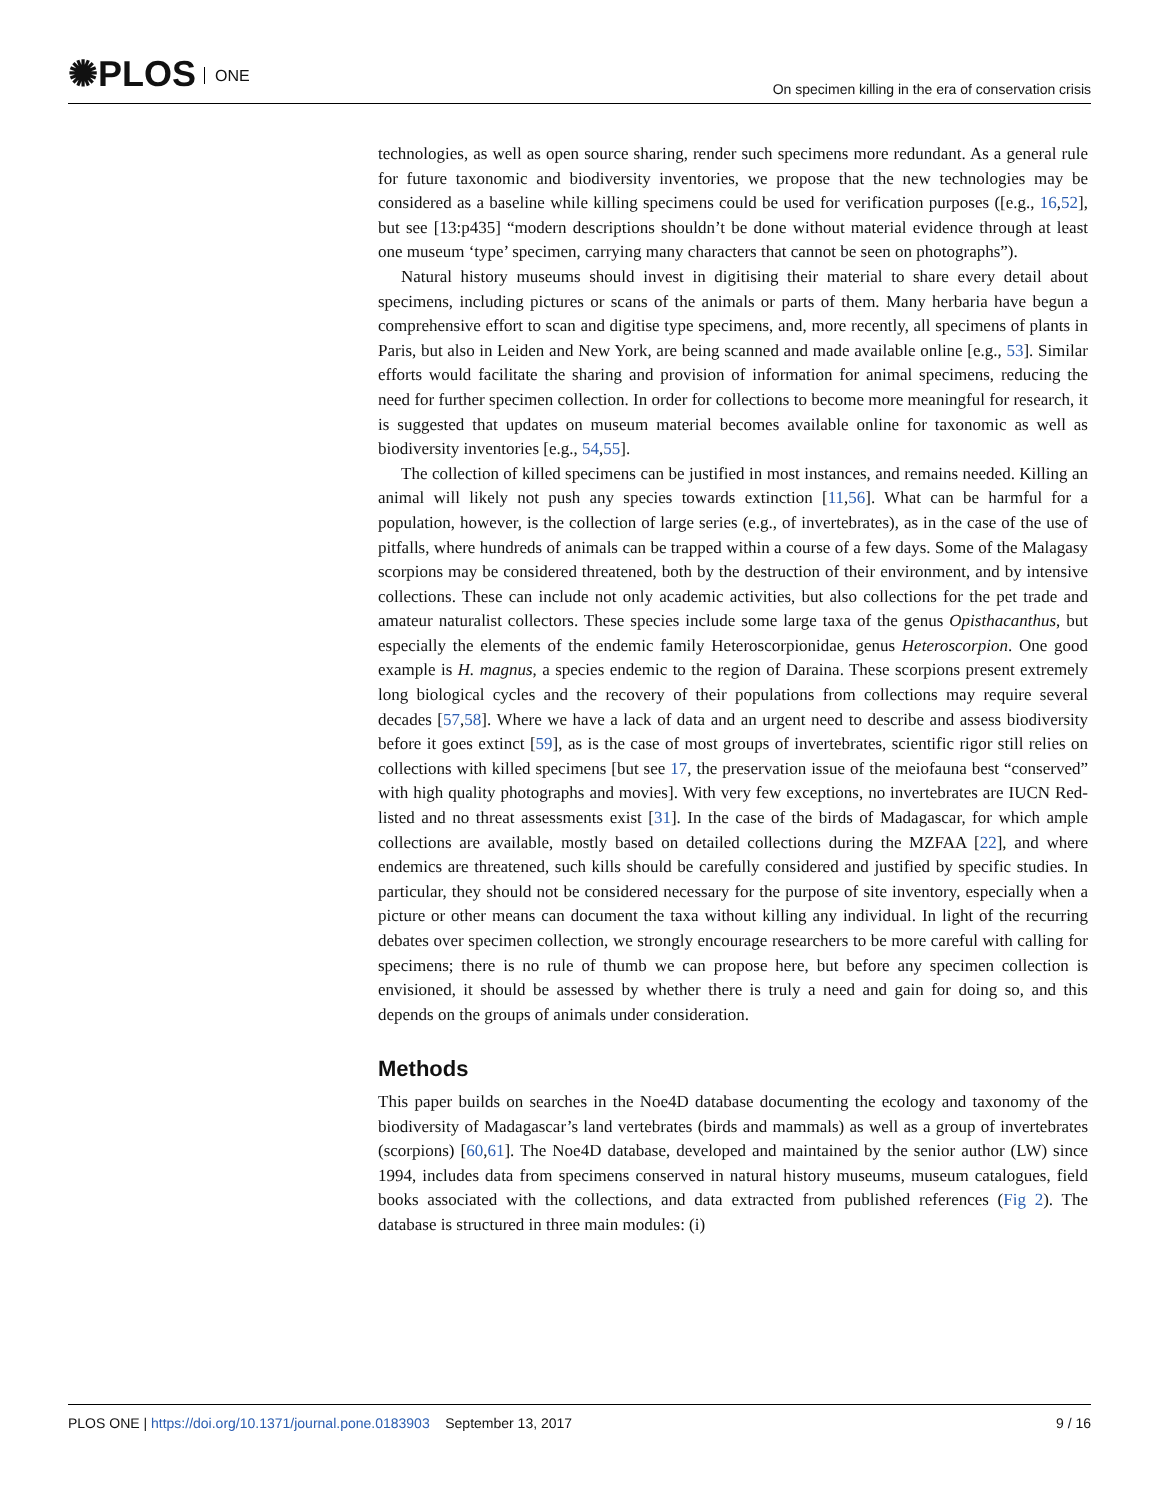✺PLOS ONE
On specimen killing in the era of conservation crisis
technologies, as well as open source sharing, render such specimens more redundant. As a general rule for future taxonomic and biodiversity inventories, we propose that the new technologies may be considered as a baseline while killing specimens could be used for verification purposes ([e.g., 16,52], but see [13:p435] “modern descriptions shouldn’t be done without material evidence through at least one museum ‘type’ specimen, carrying many characters that cannot be seen on photographs”).
Natural history museums should invest in digitising their material to share every detail about specimens, including pictures or scans of the animals or parts of them. Many herbaria have begun a comprehensive effort to scan and digitise type specimens, and, more recently, all specimens of plants in Paris, but also in Leiden and New York, are being scanned and made available online [e.g., 53]. Similar efforts would facilitate the sharing and provision of information for animal specimens, reducing the need for further specimen collection. In order for collections to become more meaningful for research, it is suggested that updates on museum material becomes available online for taxonomic as well as biodiversity inventories [e.g., 54,55].
The collection of killed specimens can be justified in most instances, and remains needed. Killing an animal will likely not push any species towards extinction [11,56]. What can be harmful for a population, however, is the collection of large series (e.g., of invertebrates), as in the case of the use of pitfalls, where hundreds of animals can be trapped within a course of a few days. Some of the Malagasy scorpions may be considered threatened, both by the destruction of their environment, and by intensive collections. These can include not only academic activities, but also collections for the pet trade and amateur naturalist collectors. These species include some large taxa of the genus Opisthacanthus, but especially the elements of the endemic family Heteroscorpionidae, genus Heteroscorpion. One good example is H. magnus, a species endemic to the region of Daraina. These scorpions present extremely long biological cycles and the recovery of their populations from collections may require several decades [57,58]. Where we have a lack of data and an urgent need to describe and assess biodiversity before it goes extinct [59], as is the case of most groups of invertebrates, scientific rigor still relies on collections with killed specimens [but see 17, the preservation issue of the meiofauna best “conserved” with high quality photographs and movies]. With very few exceptions, no invertebrates are IUCN Red-listed and no threat assessments exist [31]. In the case of the birds of Madagascar, for which ample collections are available, mostly based on detailed collections during the MZFAA [22], and where endemics are threatened, such kills should be carefully considered and justified by specific studies. In particular, they should not be considered necessary for the purpose of site inventory, especially when a picture or other means can document the taxa without killing any individual. In light of the recurring debates over specimen collection, we strongly encourage researchers to be more careful with calling for specimens; there is no rule of thumb we can propose here, but before any specimen collection is envisioned, it should be assessed by whether there is truly a need and gain for doing so, and this depends on the groups of animals under consideration.
Methods
This paper builds on searches in the Noe4D database documenting the ecology and taxonomy of the biodiversity of Madagascar’s land vertebrates (birds and mammals) as well as a group of invertebrates (scorpions) [60,61]. The Noe4D database, developed and maintained by the senior author (LW) since 1994, includes data from specimens conserved in natural history museums, museum catalogues, field books associated with the collections, and data extracted from published references (Fig 2). The database is structured in three main modules: (i)
PLOS ONE | https://doi.org/10.1371/journal.pone.0183903 September 13, 2017
9 / 16